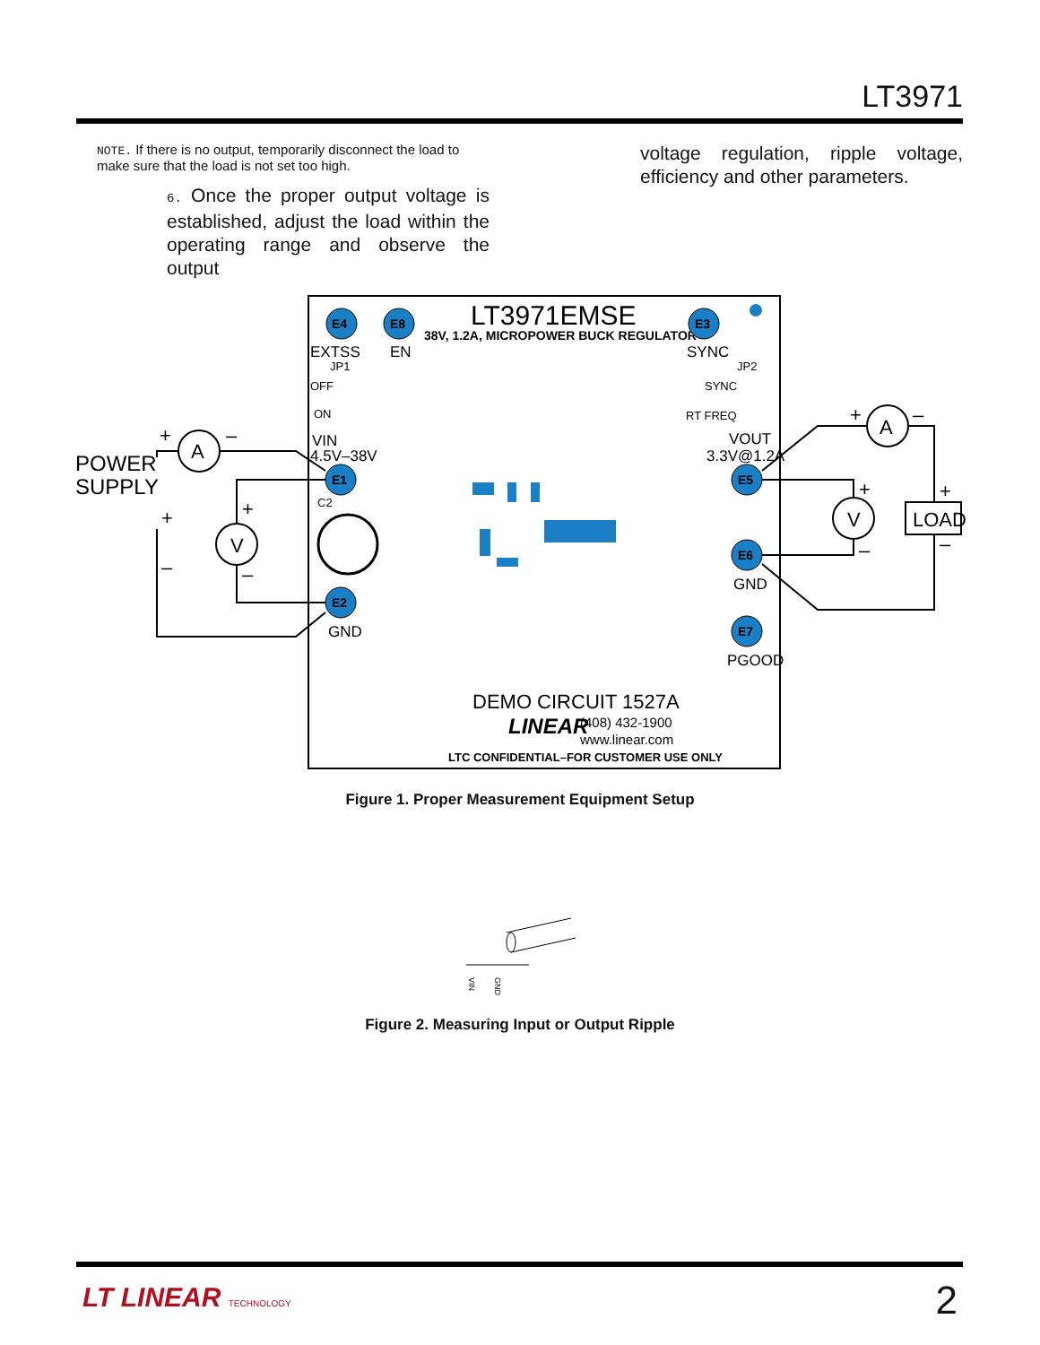LT3971
NOTE. If there is no output, temporarily disconnect the load to make sure that the load is not set too high.
6. Once the proper output voltage is established, adjust the load within the operating range and observe the output
voltage regulation, ripple voltage, efficiency and other parameters.
LT3971EMSE
38V, 1.2A, MICROPOWER BUCK REGULATOR
E4
E8
E3
E1
E2
E5
E6
E7
EXTSS
EN
SYNC
VIN
4.5V–38V
VOUT
3.3V@1.2A
GND
GND
PGOOD
POWER
SUPPLY
LOAD
DEMO CIRCUIT 1527A
(408) 432-1900
www.linear.com
LTC CONFIDENTIAL–FOR CUSTOMER USE ONLY
LINEAR
JP1
OFF
ON
JP2
SYNC
RT FREQ
C2
A
V
A
V
+
–
+
+
–
–
+
–
+
–
+
–
Figure 1. Proper Measurement Equipment Setup
VIN
GND
Figure 2. Measuring Input or Output Ripple
LT LINEAR TECHNOLOGY 2